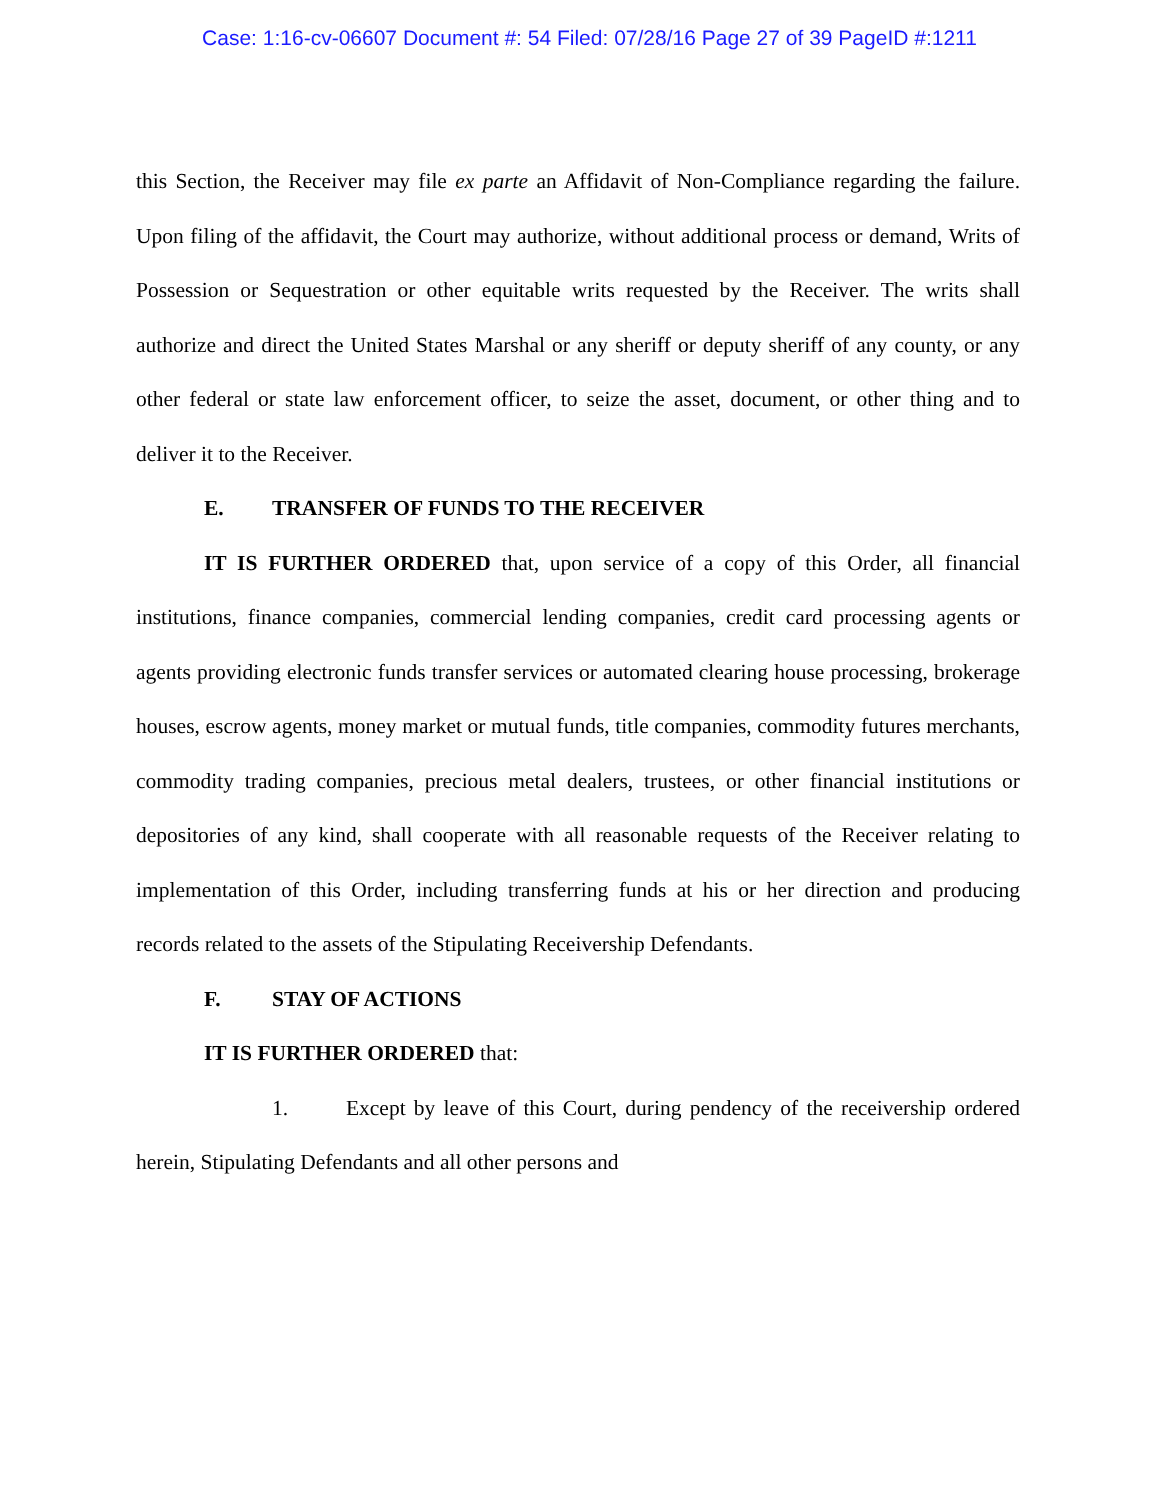Case: 1:16-cv-06607 Document #: 54 Filed: 07/28/16 Page 27 of 39 PageID #:1211
this Section, the Receiver may file ex parte an Affidavit of Non-Compliance regarding the failure. Upon filing of the affidavit, the Court may authorize, without additional process or demand, Writs of Possession or Sequestration or other equitable writs requested by the Receiver. The writs shall authorize and direct the United States Marshal or any sheriff or deputy sheriff of any county, or any other federal or state law enforcement officer, to seize the asset, document, or other thing and to deliver it to the Receiver.
E. TRANSFER OF FUNDS TO THE RECEIVER
IT IS FURTHER ORDERED that, upon service of a copy of this Order, all financial institutions, finance companies, commercial lending companies, credit card processing agents or agents providing electronic funds transfer services or automated clearing house processing, brokerage houses, escrow agents, money market or mutual funds, title companies, commodity futures merchants, commodity trading companies, precious metal dealers, trustees, or other financial institutions or depositories of any kind, shall cooperate with all reasonable requests of the Receiver relating to implementation of this Order, including transferring funds at his or her direction and producing records related to the assets of the Stipulating Receivership Defendants.
F. STAY OF ACTIONS
IT IS FURTHER ORDERED that:
1. Except by leave of this Court, during pendency of the receivership ordered herein, Stipulating Defendants and all other persons and